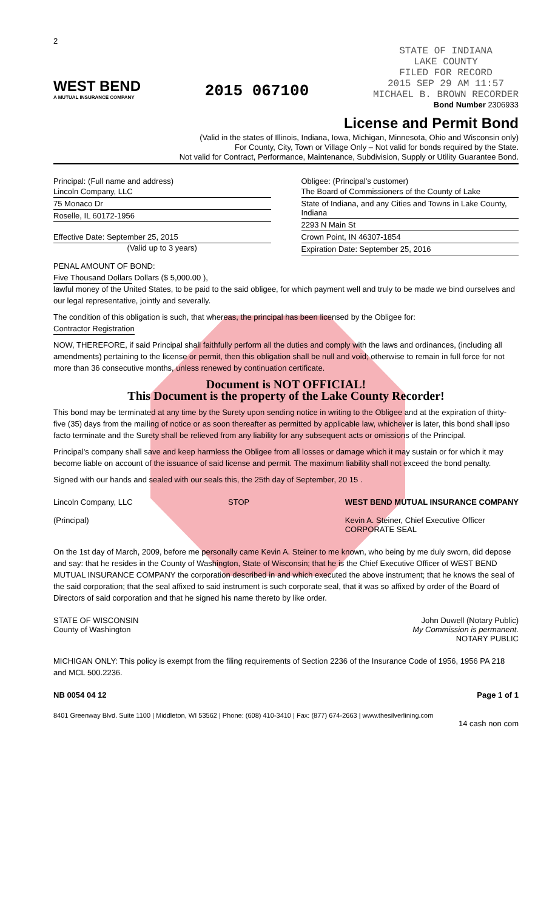2
WEST BEND
A MUTUAL INSURANCE COMPANY
2015 067100
STATE OF INDIANA
LAKE COUNTY
FILED FOR RECORD
2015 SEP 29 AM 11:57
MICHAEL B. BROWN RECORDER
Bond Number 2306933
License and Permit Bond
(Valid in the states of Illinois, Indiana, Iowa, Michigan, Minnesota, Ohio and Wisconsin only)
For County, City, Town or Village Only – Not valid for bonds required by the State.
Not valid for Contract, Performance, Maintenance, Subdivision, Supply or Utility Guarantee Bond.
Principal: (Full name and address)
Lincoln Company, LLC
75 Monaco Dr
Roselle, IL 60172-1956
Effective Date: September 25, 2015
(Valid up to 3 years)
Obligee: (Principal's customer)
The Board of Commissioners of the County of Lake
State of Indiana, and any Cities and Towns in Lake County, Indiana
2293 N Main St
Crown Point, IN 46307-1854
Expiration Date: September 25, 2016
PENAL AMOUNT OF BOND:
Five Thousand Dollars Dollars ($ 5,000.00 ),
lawful money of the United States, to be paid to the said obligee, for which payment well and truly to be made we bind ourselves and our legal representative, jointly and severally.
The condition of this obligation is such, that whereas, the principal has been licensed by the Obligee for:
Contractor Registration
NOW, THEREFORE, if said Principal shall faithfully perform all the duties and comply with the laws and ordinances, (including all amendments) pertaining to the license or permit, then this obligation shall be null and void; otherwise to remain in full force for not more than 36 consecutive months, unless renewed by continuation certificate.
Document is NOT OFFICIAL!
This Document is the property of the Lake County Recorder!
This bond may be terminated at any time by the Surety upon sending notice in writing to the Obligee and at the expiration of thirty-five (35) days from the mailing of notice or as soon thereafter as permitted by applicable law, whichever is later, this bond shall ipso facto terminate and the Surety shall be relieved from any liability for any subsequent acts or omissions of the Principal.
Principal's company shall save and keep harmless the Obligee from all losses or damage which it may sustain or for which it may become liable on account of the issuance of said license and permit. The maximum liability shall not exceed the bond penalty.
Signed with our hands and sealed with our seals this, the 25th day of September, 20 15 .
Lincoln Company, LLC
(Principal)
STOP WEST BEND MUTUAL INSURANCE COMPANY
Kevin A. Steiner, Chief Executive Officer
CORPORATE SEAL
On the 1st day of March, 2009, before me personally came Kevin A. Steiner to me known, who being by me duly sworn, did depose and say: that he resides in the County of Washington, State of Wisconsin; that he is the Chief Executive Officer of WEST BEND MUTUAL INSURANCE COMPANY the corporation described in and which executed the above instrument; that he knows the seal of the said corporation; that the seal affixed to said instrument is such corporate seal, that it was so affixed by order of the Board of Directors of said corporation and that he signed his name thereto by like order.
STATE OF WISCONSIN
County of Washington
John Duwell (Notary Public)
My Commission is permanent.
NOTARY PUBLIC
MICHIGAN ONLY: This policy is exempt from the filing requirements of Section 2236 of the Insurance Code of 1956, 1956 PA 218 and MCL 500.2236.
NB 0054 04 12 Page 1 of 1
8401 Greenway Blvd. Suite 1100 | Middleton, WI 53562 | Phone: (608) 410-3410 | Fax: (877) 674-2663 | www.thesilverlining.com
14 cash non com